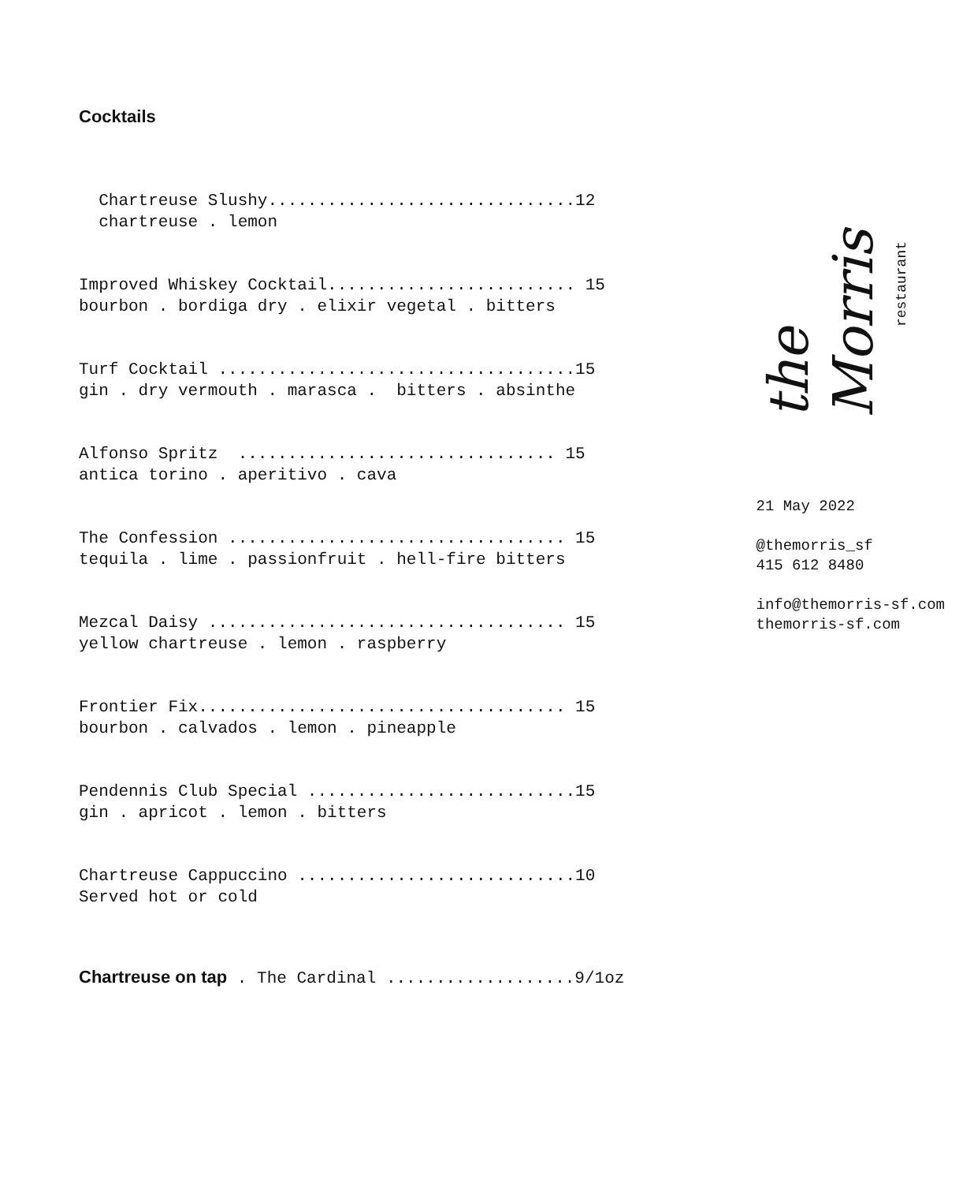Cocktails
Chartreuse Slushy...............................12 chartreuse . lemon
Improved Whiskey Cocktail......................... 15 bourbon . bordiga dry . elixir vegetal . bitters
Turf Cocktail ....................................15 gin . dry vermouth . marasca . bitters . absinthe
Alfonso Spritz ................................ 15 antica torino . aperitivo . cava
The Confession .................................. 15 tequila . lime . passionfruit . hell-fire bitters
Mezcal Daisy .................................... 15 yellow chartreuse . lemon . raspberry
Frontier Fix..................................... 15 bourbon . calvados . lemon . pineapple
Pendennis Club Special ...........................15 gin . apricot . lemon . bitters
Chartreuse Cappuccino ............................10 Served hot or cold
Chartreuse on tap . The Cardinal ...................9/1oz
the Morris
restaurant
21 May 2022
@themorris_sf
415 612 8480
info@themorris-sf.com
themorris-sf.com